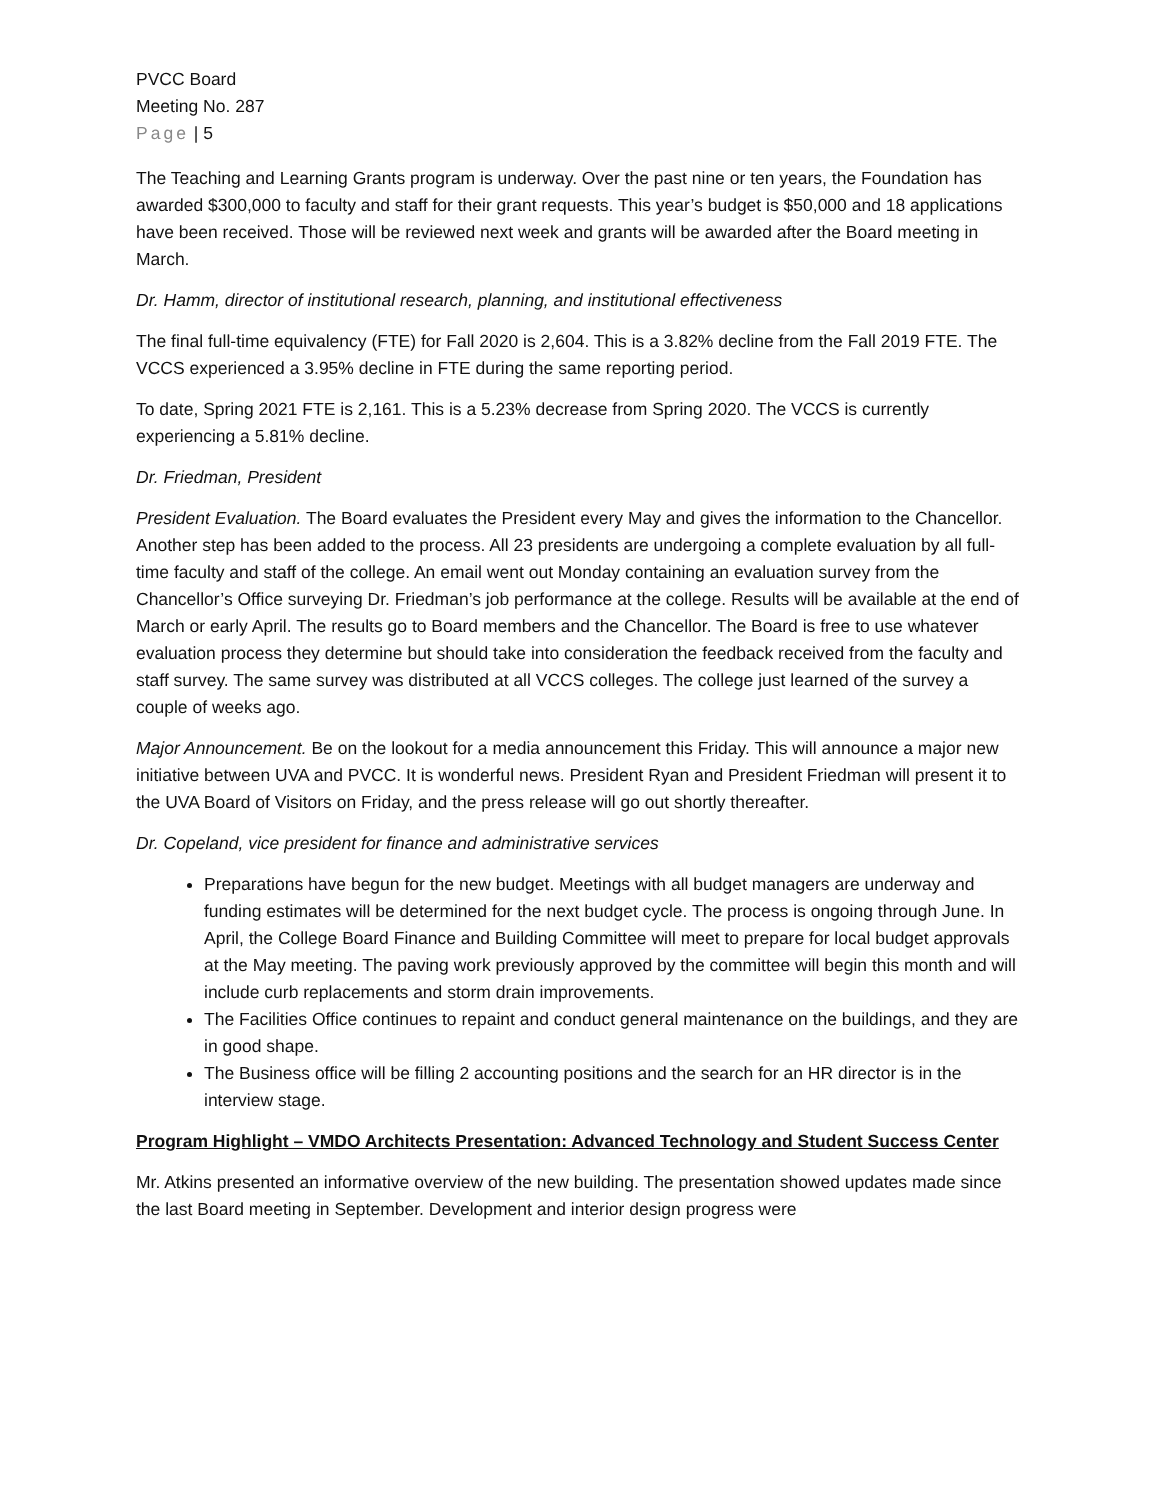PVCC Board
Meeting No. 287
Page | 5
The Teaching and Learning Grants program is underway. Over the past nine or ten years, the Foundation has awarded $300,000 to faculty and staff for their grant requests. This year’s budget is $50,000 and 18 applications have been received. Those will be reviewed next week and grants will be awarded after the Board meeting in March.
Dr. Hamm, director of institutional research, planning, and institutional effectiveness
The final full-time equivalency (FTE) for Fall 2020 is 2,604. This is a 3.82% decline from the Fall 2019 FTE. The VCCS experienced a 3.95% decline in FTE during the same reporting period.
To date, Spring 2021 FTE is 2,161. This is a 5.23% decrease from Spring 2020. The VCCS is currently experiencing a 5.81% decline.
Dr. Friedman, President
President Evaluation. The Board evaluates the President every May and gives the information to the Chancellor. Another step has been added to the process. All 23 presidents are undergoing a complete evaluation by all full-time faculty and staff of the college. An email went out Monday containing an evaluation survey from the Chancellor’s Office surveying Dr. Friedman’s job performance at the college. Results will be available at the end of March or early April. The results go to Board members and the Chancellor. The Board is free to use whatever evaluation process they determine but should take into consideration the feedback received from the faculty and staff survey. The same survey was distributed at all VCCS colleges. The college just learned of the survey a couple of weeks ago.
Major Announcement. Be on the lookout for a media announcement this Friday. This will announce a major new initiative between UVA and PVCC. It is wonderful news. President Ryan and President Friedman will present it to the UVA Board of Visitors on Friday, and the press release will go out shortly thereafter.
Dr. Copeland, vice president for finance and administrative services
Preparations have begun for the new budget. Meetings with all budget managers are underway and funding estimates will be determined for the next budget cycle. The process is ongoing through June. In April, the College Board Finance and Building Committee will meet to prepare for local budget approvals at the May meeting. The paving work previously approved by the committee will begin this month and will include curb replacements and storm drain improvements.
The Facilities Office continues to repaint and conduct general maintenance on the buildings, and they are in good shape.
The Business office will be filling 2 accounting positions and the search for an HR director is in the interview stage.
Program Highlight – VMDO Architects Presentation: Advanced Technology and Student Success Center
Mr. Atkins presented an informative overview of the new building. The presentation showed updates made since the last Board meeting in September. Development and interior design progress were